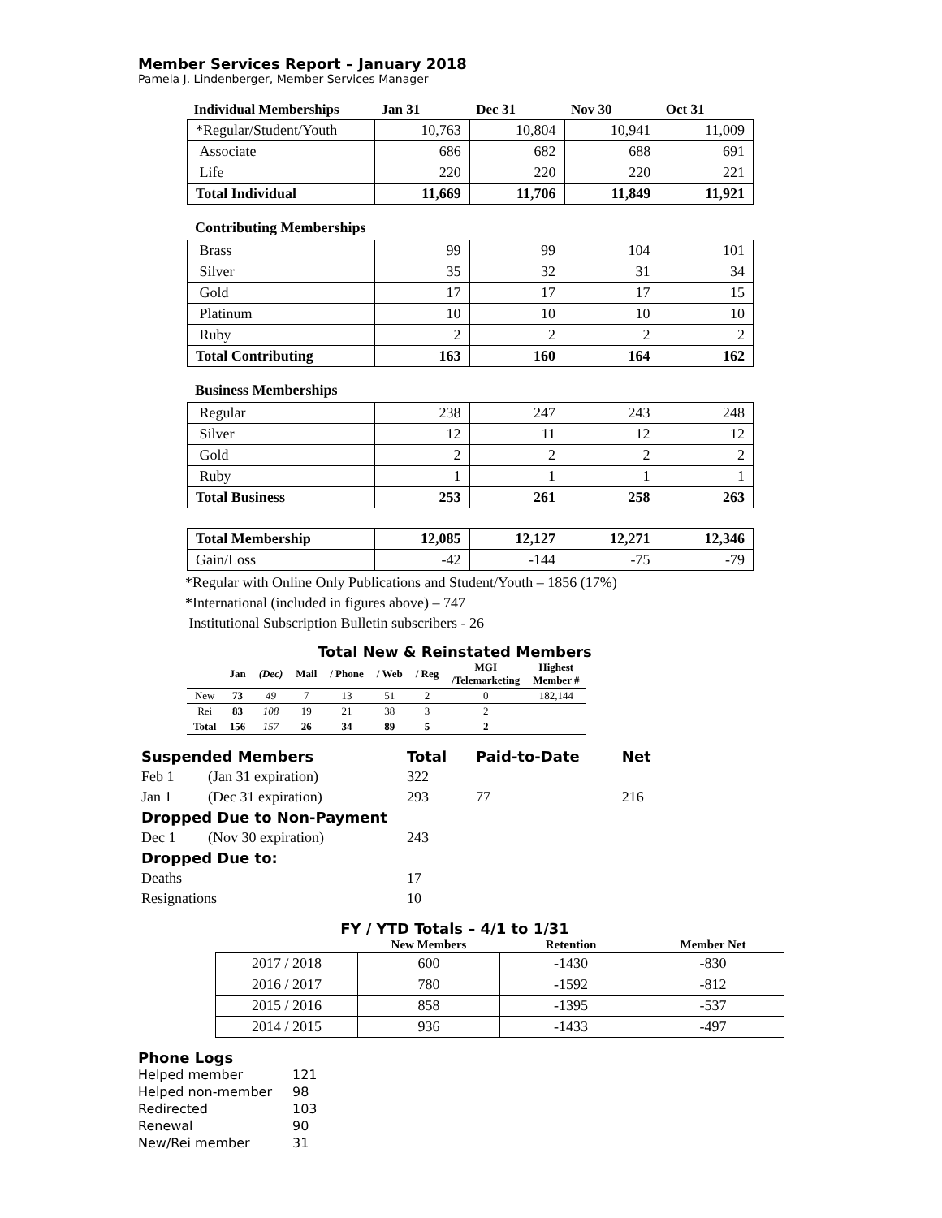Member Services Report – January 2018
Pamela J. Lindenberger, Member Services Manager
| Individual Memberships | Jan 31 | Dec 31 | Nov 30 | Oct 31 |
| --- | --- | --- | --- | --- |
| *Regular/Student/Youth | 10,763 | 10,804 | 10,941 | 11,009 |
| Associate | 686 | 682 | 688 | 691 |
| Life | 220 | 220 | 220 | 221 |
| Total Individual | 11,669 | 11,706 | 11,849 | 11,921 |
Contributing Memberships
| Brass | 99 | 99 | 104 | 101 |
| Silver | 35 | 32 | 31 | 34 |
| Gold | 17 | 17 | 17 | 15 |
| Platinum | 10 | 10 | 10 | 10 |
| Ruby | 2 | 2 | 2 | 2 |
| Total Contributing | 163 | 160 | 164 | 162 |
Business Memberships
| Regular | 238 | 247 | 243 | 248 |
| Silver | 12 | 11 | 12 | 12 |
| Gold | 2 | 2 | 2 | 2 |
| Ruby | 1 | 1 | 1 | 1 |
| Total Business | 253 | 261 | 258 | 263 |
| Total Membership | 12,085 | 12,127 | 12,271 | 12,346 |
| Gain/Loss | -42 | -144 | -75 | -79 |
*Regular with Online Only Publications and Student/Youth – 1856 (17%)
*International (included in figures above) – 747
Institutional Subscription Bulletin subscribers - 26
Total New & Reinstated Members
| | Jan | (Dec) | Mail | / Phone | / Web | / Reg | MGI /Telemarketing | Highest Member # |
| --- | --- | --- | --- | --- | --- | --- | --- | --- |
| New | 73 | 49 | 7 | 13 | 51 | 2 | 0 | 182,144 |
| Rei | 83 | 108 | 19 | 21 | 38 | 3 | 2 | |
| Total | 156 | 157 | 26 | 34 | 89 | 5 | 2 | |
| Suspended Members | | Total | Paid-to-Date | Net |
| Feb 1 | (Jan 31 expiration) | 322 | | |
| Jan 1 | (Dec 31 expiration) | 293 | 77 | 216 |
| Dropped Due to Non-Payment | | | | |
| Dec 1 | (Nov 30 expiration) | 243 | | |
| Dropped Due to: | | | | |
| Deaths | | 17 | | |
| Resignations | | 10 | | |
FY / YTD Totals – 4/1 to 1/31
| | New Members | Retention | Member Net |
| --- | --- | --- | --- |
| 2017 / 2018 | 600 | -1430 | -830 |
| 2016 / 2017 | 780 | -1592 | -812 |
| 2015 / 2016 | 858 | -1395 | -537 |
| 2014 / 2015 | 936 | -1433 | -497 |
Phone Logs
| Helped member | 121 |
| Helped non-member | 98 |
| Redirected | 103 |
| Renewal | 90 |
| New/Rei member | 31 |